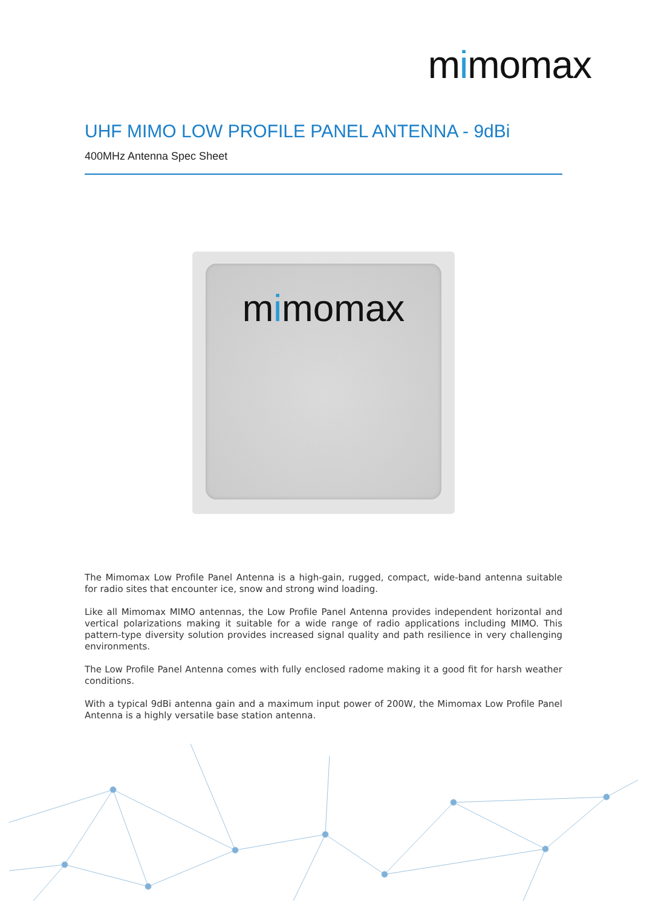mimomax
UHF MIMO LOW PROFILE PANEL ANTENNA - 9dBi
400MHz Antenna Spec Sheet
mimomax
The Mimomax Low Profile Panel Antenna is a high-gain, rugged, compact, wide-band antenna suitable for radio sites that encounter ice, snow and strong wind loading.
Like all Mimomax MIMO antennas, the Low Profile Panel Antenna provides independent horizontal and vertical polarizations making it suitable for a wide range of radio applications including MIMO. This pattern-type diversity solution provides increased signal quality and path resilience in very challenging environments.
The Low Profile Panel Antenna comes with fully enclosed radome making it a good fit for harsh weather conditions.
With a typical 9dBi antenna gain and a maximum input power of 200W, the Mimomax Low Profile Panel Antenna is a highly versatile base station antenna.